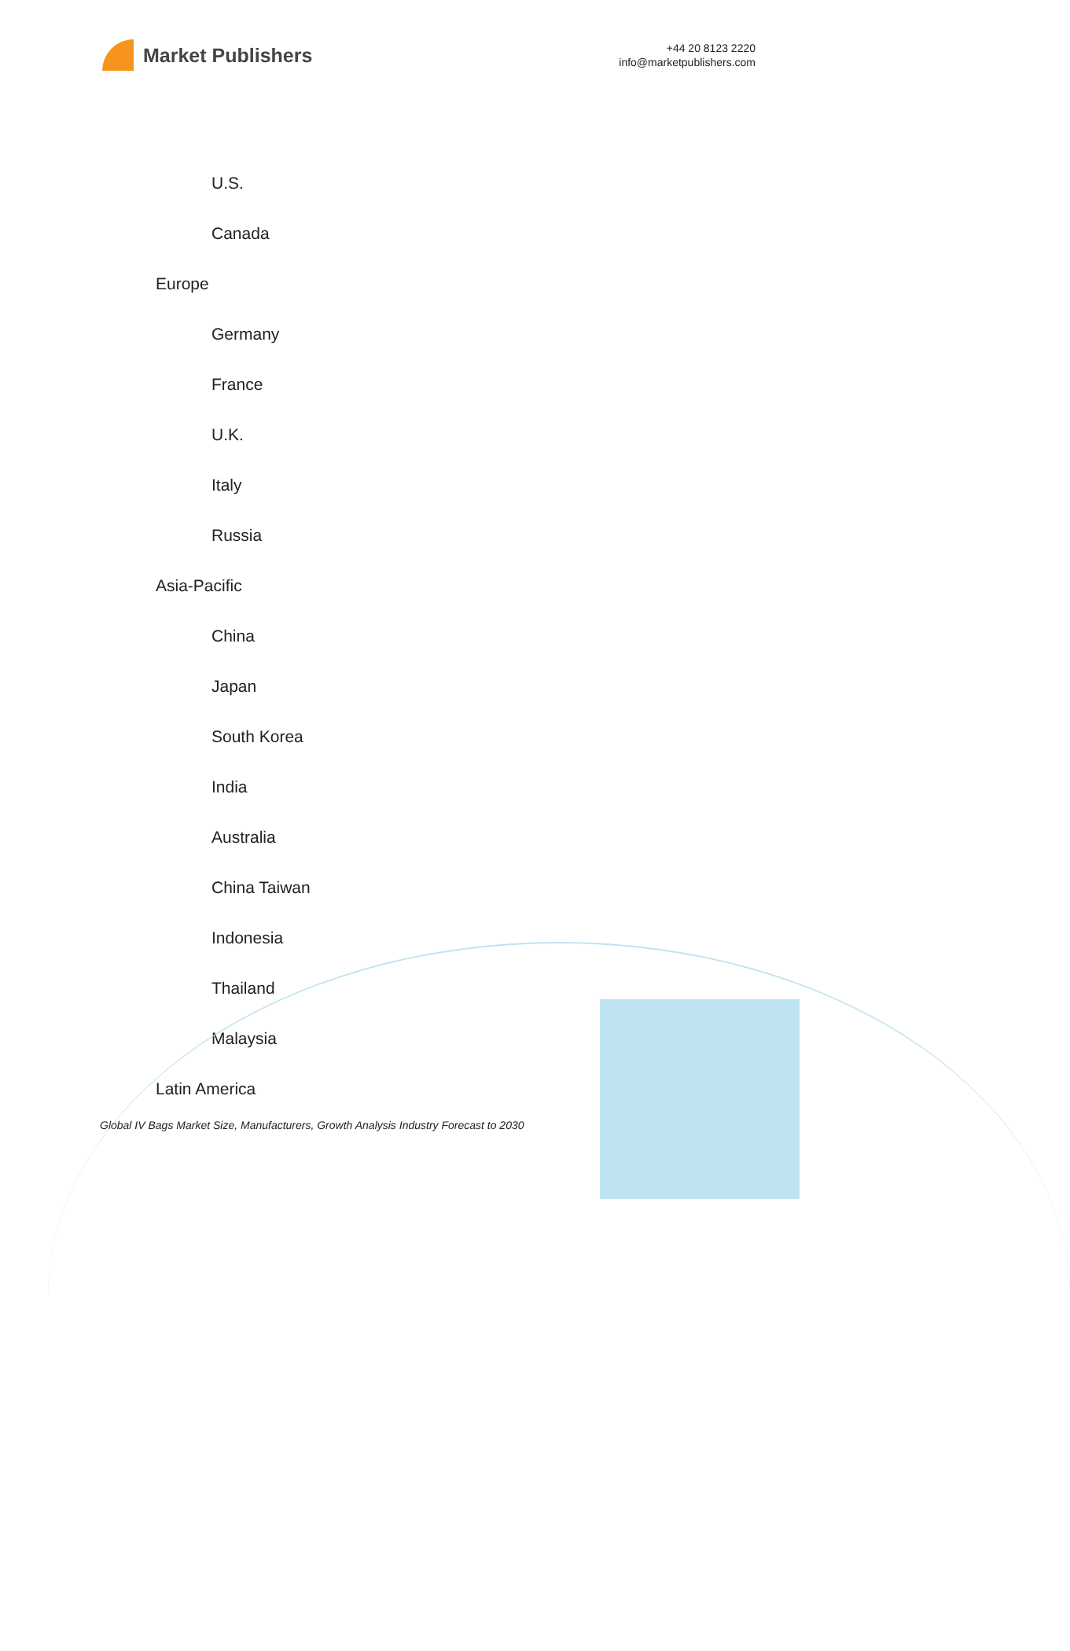Market Publishers
+44 20 8123 2220
info@marketpublishers.com
U.S.
Canada
Europe
Germany
France
U.K.
Italy
Russia
Asia-Pacific
China
Japan
South Korea
India
Australia
China Taiwan
Indonesia
Thailand
Malaysia
Latin America
Global IV Bags Market Size, Manufacturers, Growth Analysis Industry Forecast to 2030